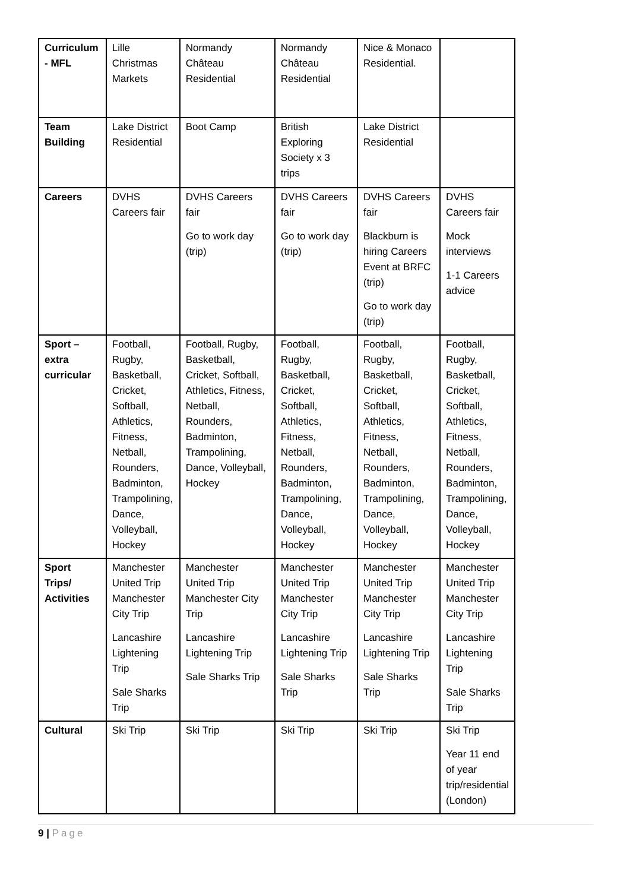| Curriculum - MFL | Lille Christmas Markets | Normandy Château Residential | Normandy Château Residential | Nice & Monaco Residential. | |
| Team Building | Lake District Residential | Boot Camp | British Exploring Society x 3 trips | Lake District Residential | |
| Careers | DVHS Careers fair | DVHS Careers fair Go to work day (trip) | DVHS Careers fair Go to work day (trip) | DVHS Careers fair Blackburn is hiring Careers Event at BRFC (trip) Go to work day (trip) | DVHS Careers fair Mock interviews 1-1 Careers advice |
| Sport – extra curricular | Football, Rugby, Basketball, Cricket, Softball, Athletics, Fitness, Netball, Rounders, Badminton, Trampolining, Dance, Volleyball, Hockey | Football, Rugby, Basketball, Cricket, Softball, Athletics, Fitness, Netball, Rounders, Badminton, Trampolining, Dance, Volleyball, Hockey | Football, Rugby, Basketball, Cricket, Softball, Athletics, Fitness, Netball, Rounders, Badminton, Trampolining, Dance, Volleyball, Hockey | Football, Rugby, Basketball, Cricket, Softball, Athletics, Fitness, Netball, Rounders, Badminton, Trampolining, Dance, Volleyball, Hockey | Football, Rugby, Basketball, Cricket, Softball, Athletics, Fitness, Netball, Rounders, Badminton, Trampolining, Dance, Volleyball, Hockey |
| Sport Trips/ Activities | Manchester United Trip Manchester City Trip Lancashire Lightening Trip Sale Sharks Trip | Manchester United Trip Manchester City Trip Lancashire Lightening Trip Sale Sharks Trip | Manchester United Trip Manchester City Trip Lancashire Lightening Trip Sale Sharks Trip | Manchester United Trip Manchester City Trip Lancashire Lightening Trip Sale Sharks Trip | Manchester United Trip Manchester City Trip Lancashire Lightening Trip Sale Sharks Trip |
| Cultural | Ski Trip | Ski Trip | Ski Trip | Ski Trip | Ski Trip Year 11 end of year trip/residential (London) |
9 | Page